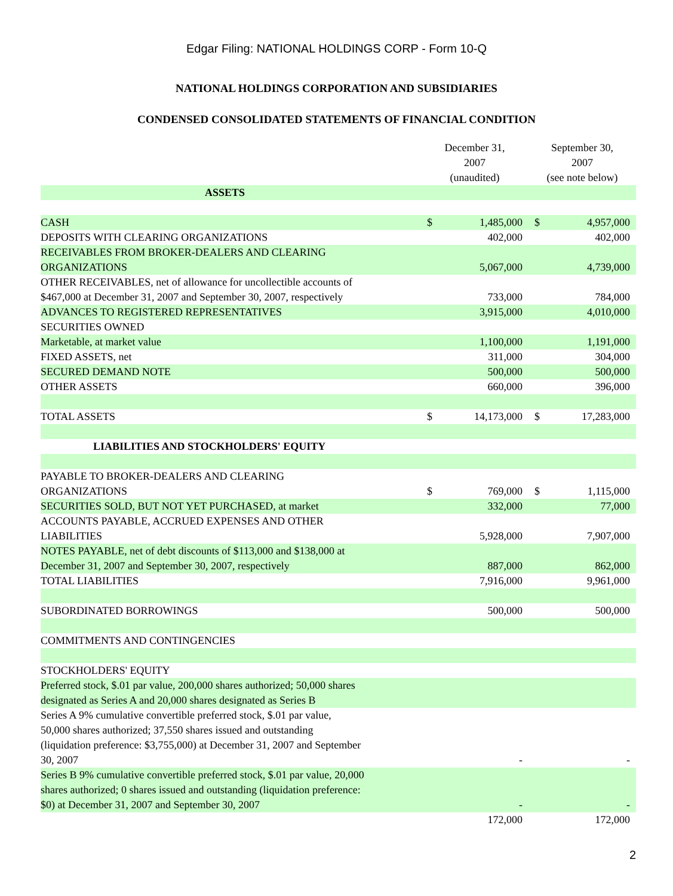Edgar Filing: NATIONAL HOLDINGS CORP - Form 10-Q
NATIONAL HOLDINGS CORPORATION AND SUBSIDIARIES
CONDENSED CONSOLIDATED STATEMENTS OF FINANCIAL CONDITION
| | December 31, 2007 (unaudited) | | September 30, 2007 (see note below) | |
| --- | --- | --- | --- | --- |
| ASSETS | | | | |
| CASH | $ | 1,485,000 | $ | 4,957,000 |
| DEPOSITS WITH CLEARING ORGANIZATIONS | | 402,000 | | 402,000 |
| RECEIVABLES FROM BROKER-DEALERS AND CLEARING ORGANIZATIONS | | 5,067,000 | | 4,739,000 |
| OTHER RECEIVABLES, net of allowance for uncollectible accounts of $467,000 at December 31, 2007 and September 30, 2007, respectively | | 733,000 | | 784,000 |
| ADVANCES TO REGISTERED REPRESENTATIVES | | 3,915,000 | | 4,010,000 |
| SECURITIES OWNED | | | | |
| Marketable, at market value | | 1,100,000 | | 1,191,000 |
| FIXED ASSETS, net | | 311,000 | | 304,000 |
| SECURED DEMAND NOTE | | 500,000 | | 500,000 |
| OTHER ASSETS | | 660,000 | | 396,000 |
| TOTAL ASSETS | $ | 14,173,000 | $ | 17,283,000 |
| LIABILITIES AND STOCKHOLDERS' EQUITY | | | | |
| PAYABLE TO BROKER-DEALERS AND CLEARING ORGANIZATIONS | $ | 769,000 | $ | 1,115,000 |
| SECURITIES SOLD, BUT NOT YET PURCHASED, at market | | 332,000 | | 77,000 |
| ACCOUNTS PAYABLE, ACCRUED EXPENSES AND OTHER LIABILITIES | | 5,928,000 | | 7,907,000 |
| NOTES PAYABLE, net of debt discounts of $113,000 and $138,000 at December 31, 2007 and September 30, 2007, respectively | | 887,000 | | 862,000 |
| TOTAL LIABILITIES | | 7,916,000 | | 9,961,000 |
| SUBORDINATED BORROWINGS | | 500,000 | | 500,000 |
| COMMITMENTS AND CONTINGENCIES | | | | |
| STOCKHOLDERS' EQUITY | | | | |
| Preferred stock, $.01 par value, 200,000 shares authorized; 50,000 shares designated as Series A and 20,000 shares designated as Series B | | | | |
| Series A 9% cumulative convertible preferred stock, $.01 par value, 50,000 shares authorized; 37,550 shares issued and outstanding (liquidation preference: $3,755,000) at December 31, 2007 and September 30, 2007 | | - | | - |
| Series B 9% cumulative convertible preferred stock, $.01 par value, 20,000 shares authorized; 0 shares issued and outstanding (liquidation preference: $0) at December 31, 2007 and September 30, 2007 | | - | | - |
| | | 172,000 | | 172,000 |
2